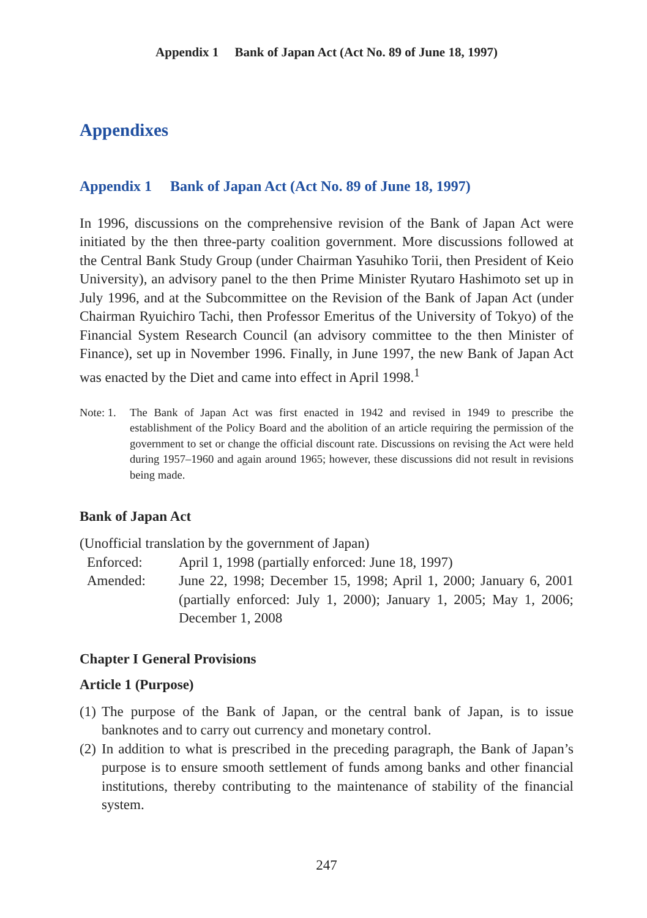Appendix 1 Bank of Japan Act (Act No. 89 of June 18, 1997)
Appendixes
Appendix 1 Bank of Japan Act (Act No. 89 of June 18, 1997)
In 1996, discussions on the comprehensive revision of the Bank of Japan Act were initiated by the then three-party coalition government. More discussions followed at the Central Bank Study Group (under Chairman Yasuhiko Torii, then President of Keio University), an advisory panel to the then Prime Minister Ryutaro Hashimoto set up in July 1996, and at the Subcommittee on the Revision of the Bank of Japan Act (under Chairman Ryuichiro Tachi, then Professor Emeritus of the University of Tokyo) of the Financial System Research Council (an advisory committee to the then Minister of Finance), set up in November 1996. Finally, in June 1997, the new Bank of Japan Act was enacted by the Diet and came into effect in April 1998.<sup>1</sup>
Note: 1. The Bank of Japan Act was first enacted in 1942 and revised in 1949 to prescribe the establishment of the Policy Board and the abolition of an article requiring the permission of the government to set or change the official discount rate. Discussions on revising the Act were held during 1957–1960 and again around 1965; however, these discussions did not result in revisions being made.
Bank of Japan Act
(Unofficial translation by the government of Japan)
Enforced: April 1, 1998 (partially enforced: June 18, 1997)
Amended: June 22, 1998; December 15, 1998; April 1, 2000; January 6, 2001 (partially enforced: July 1, 2000); January 1, 2005; May 1, 2006; December 1, 2008
Chapter I General Provisions
Article 1 (Purpose)
(1) The purpose of the Bank of Japan, or the central bank of Japan, is to issue banknotes and to carry out currency and monetary control.
(2) In addition to what is prescribed in the preceding paragraph, the Bank of Japan’s purpose is to ensure smooth settlement of funds among banks and other financial institutions, thereby contributing to the maintenance of stability of the financial system.
247